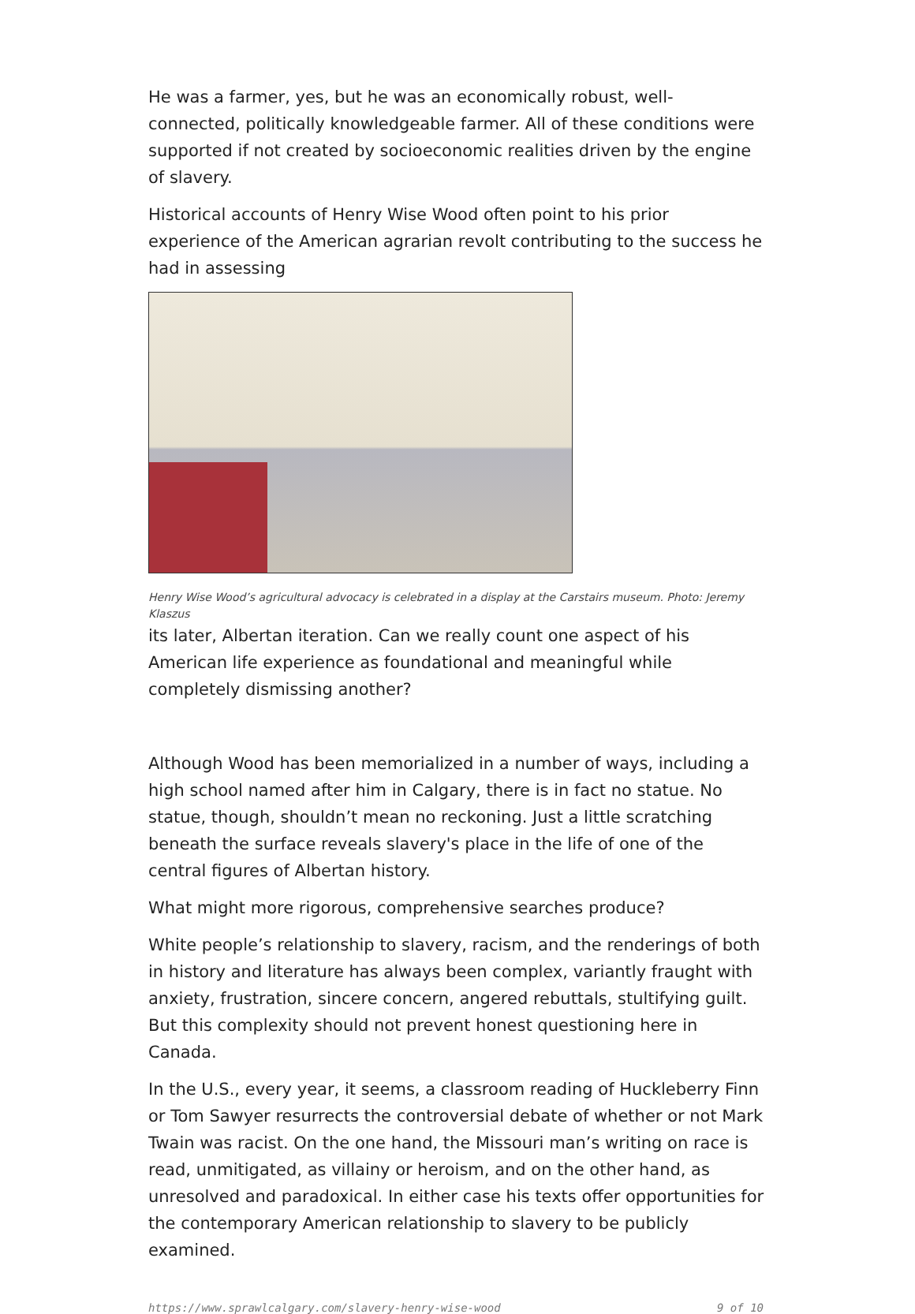He was a farmer, yes, but he was an economically robust, well-connected, politically knowledgeable farmer. All of these conditions were supported if not created by socioeconomic realities driven by the engine of slavery.
Historical accounts of Henry Wise Wood often point to his prior experience of the American agrarian revolt contributing to the success he had in assessing
Henry Wise Wood’s agricultural advocacy is celebrated in a display at the Carstairs museum. Photo: Jeremy Klaszus
its later, Albertan iteration. Can we really count one aspect of his American life experience as foundational and meaningful while completely dismissing another?
Although Wood has been memorialized in a number of ways, including a high school named after him in Calgary, there is in fact no statue. No statue, though, shouldn’t mean no reckoning. Just a little scratching beneath the surface reveals slavery's place in the life of one of the central figures of Albertan history.
What might more rigorous, comprehensive searches produce?
White people’s relationship to slavery, racism, and the renderings of both in history and literature has always been complex, variantly fraught with anxiety, frustration, sincere concern, angered rebuttals, stultifying guilt. But this complexity should not prevent honest questioning here in Canada.
In the U.S., every year, it seems, a classroom reading of Huckleberry Finn or Tom Sawyer resurrects the controversial debate of whether or not Mark Twain was racist. On the one hand, the Missouri man’s writing on race is read, unmitigated, as villainy or heroism, and on the other hand, as unresolved and paradoxical. In either case his texts offer opportunities for the contemporary American relationship to slavery to be publicly examined.
https://www.sprawlcalgary.com/slavery-henry-wise-wood 9 of 10